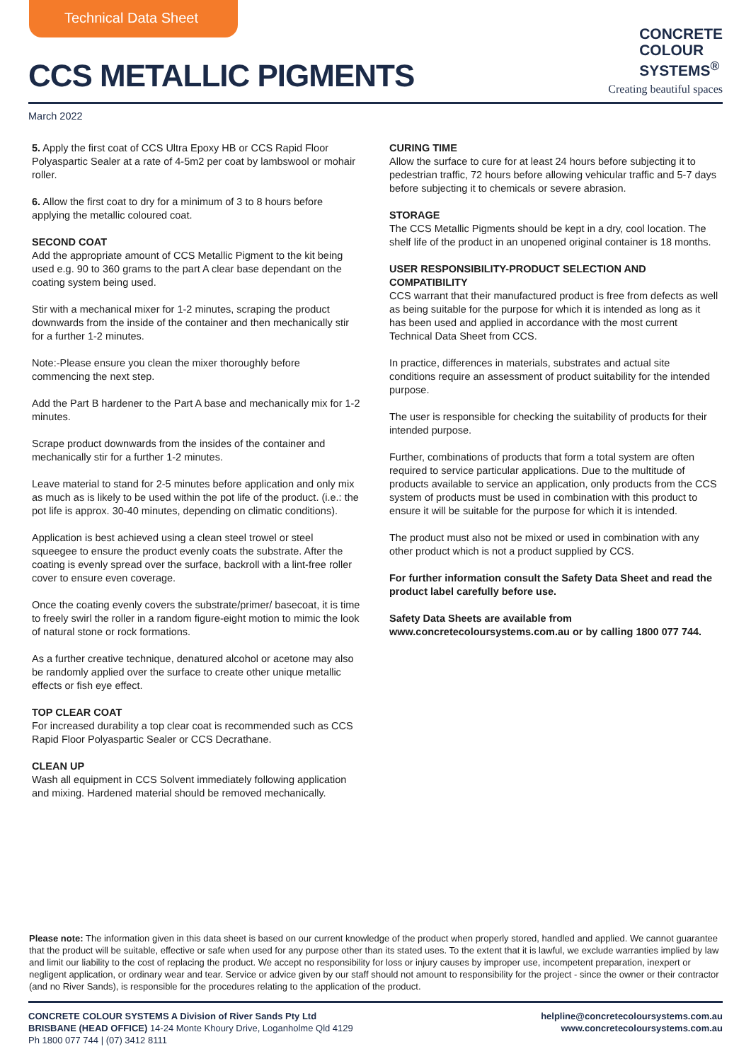Technical Data Sheet
CCS METALLIC PIGMENTS
CONCRETE
COLOUR
SYSTEMS<sup>®</sup>
Creating beautiful spaces
March 2022
5. Apply the first coat of CCS Ultra Epoxy HB or CCS Rapid Floor Polyaspartic Sealer at a rate of 4-5m2 per coat by lambswool or mohair roller.
6. Allow the first coat to dry for a minimum of 3 to 8 hours before applying the metallic coloured coat.
SECOND COAT
Add the appropriate amount of CCS Metallic Pigment to the kit being used e.g. 90 to 360 grams to the part A clear base dependant on the coating system being used.
Stir with a mechanical mixer for 1-2 minutes, scraping the product downwards from the inside of the container and then mechanically stir for a further 1-2 minutes.
Note:-Please ensure you clean the mixer thoroughly before commencing the next step.
Add the Part B hardener to the Part A base and mechanically mix for 1-2 minutes.
Scrape product downwards from the insides of the container and mechanically stir for a further 1-2 minutes.
Leave material to stand for 2-5 minutes before application and only mix as much as is likely to be used within the pot life of the product. (i.e.: the pot life is approx. 30-40 minutes, depending on climatic conditions).
Application is best achieved using a clean steel trowel or steel squeegee to ensure the product evenly coats the substrate. After the coating is evenly spread over the surface, backroll with a lint-free roller cover to ensure even coverage.
Once the coating evenly covers the substrate/primer/ basecoat, it is time to freely swirl the roller in a random figure-eight motion to mimic the look of natural stone or rock formations.
As a further creative technique, denatured alcohol or acetone may also be randomly applied over the surface to create other unique metallic effects or fish eye effect.
TOP CLEAR COAT
For increased durability a top clear coat is recommended such as CCS Rapid Floor Polyaspartic Sealer or CCS Decrathane.
CLEAN UP
Wash all equipment in CCS Solvent immediately following application and mixing. Hardened material should be removed mechanically.
CURING TIME
Allow the surface to cure for at least 24 hours before subjecting it to pedestrian traffic, 72 hours before allowing vehicular traffic and 5-7 days before subjecting it to chemicals or severe abrasion.
STORAGE
The CCS Metallic Pigments should be kept in a dry, cool location. The shelf life of the product in an unopened original container is 18 months.
USER RESPONSIBILITY-PRODUCT SELECTION AND COMPATIBILITY
CCS warrant that their manufactured product is free from defects as well as being suitable for the purpose for which it is intended as long as it has been used and applied in accordance with the most current Technical Data Sheet from CCS.
In practice, differences in materials, substrates and actual site conditions require an assessment of product suitability for the intended purpose.
The user is responsible for checking the suitability of products for their intended purpose.
Further, combinations of products that form a total system are often required to service particular applications. Due to the multitude of products available to service an application, only products from the CCS system of products must be used in combination with this product to ensure it will be suitable for the purpose for which it is intended.
The product must also not be mixed or used in combination with any other product which is not a product supplied by CCS.
For further information consult the Safety Data Sheet and read the product label carefully before use.
Safety Data Sheets are available from www.concretecoloursystems.com.au or by calling 1800 077 744.
Please note: The information given in this data sheet is based on our current knowledge of the product when properly stored, handled and applied. We cannot guarantee that the product will be suitable, effective or safe when used for any purpose other than its stated uses. To the extent that it is lawful, we exclude warranties implied by law and limit our liability to the cost of replacing the product. We accept no responsibility for loss or injury causes by improper use, incompetent preparation, inexpert or negligent application, or ordinary wear and tear. Service or advice given by our staff should not amount to responsibility for the project - since the owner or their contractor (and no River Sands), is responsible for the procedures relating to the application of the product.
CONCRETE COLOUR SYSTEMS A Division of River Sands Pty Ltd
BRISBANE (HEAD OFFICE) 14-24 Monte Khoury Drive, Loganholme Qld 4129
Ph 1800 077 744 | (07) 3412 8111
helpline@concretecoloursystems.com.au
www.concretecoloursystems.com.au